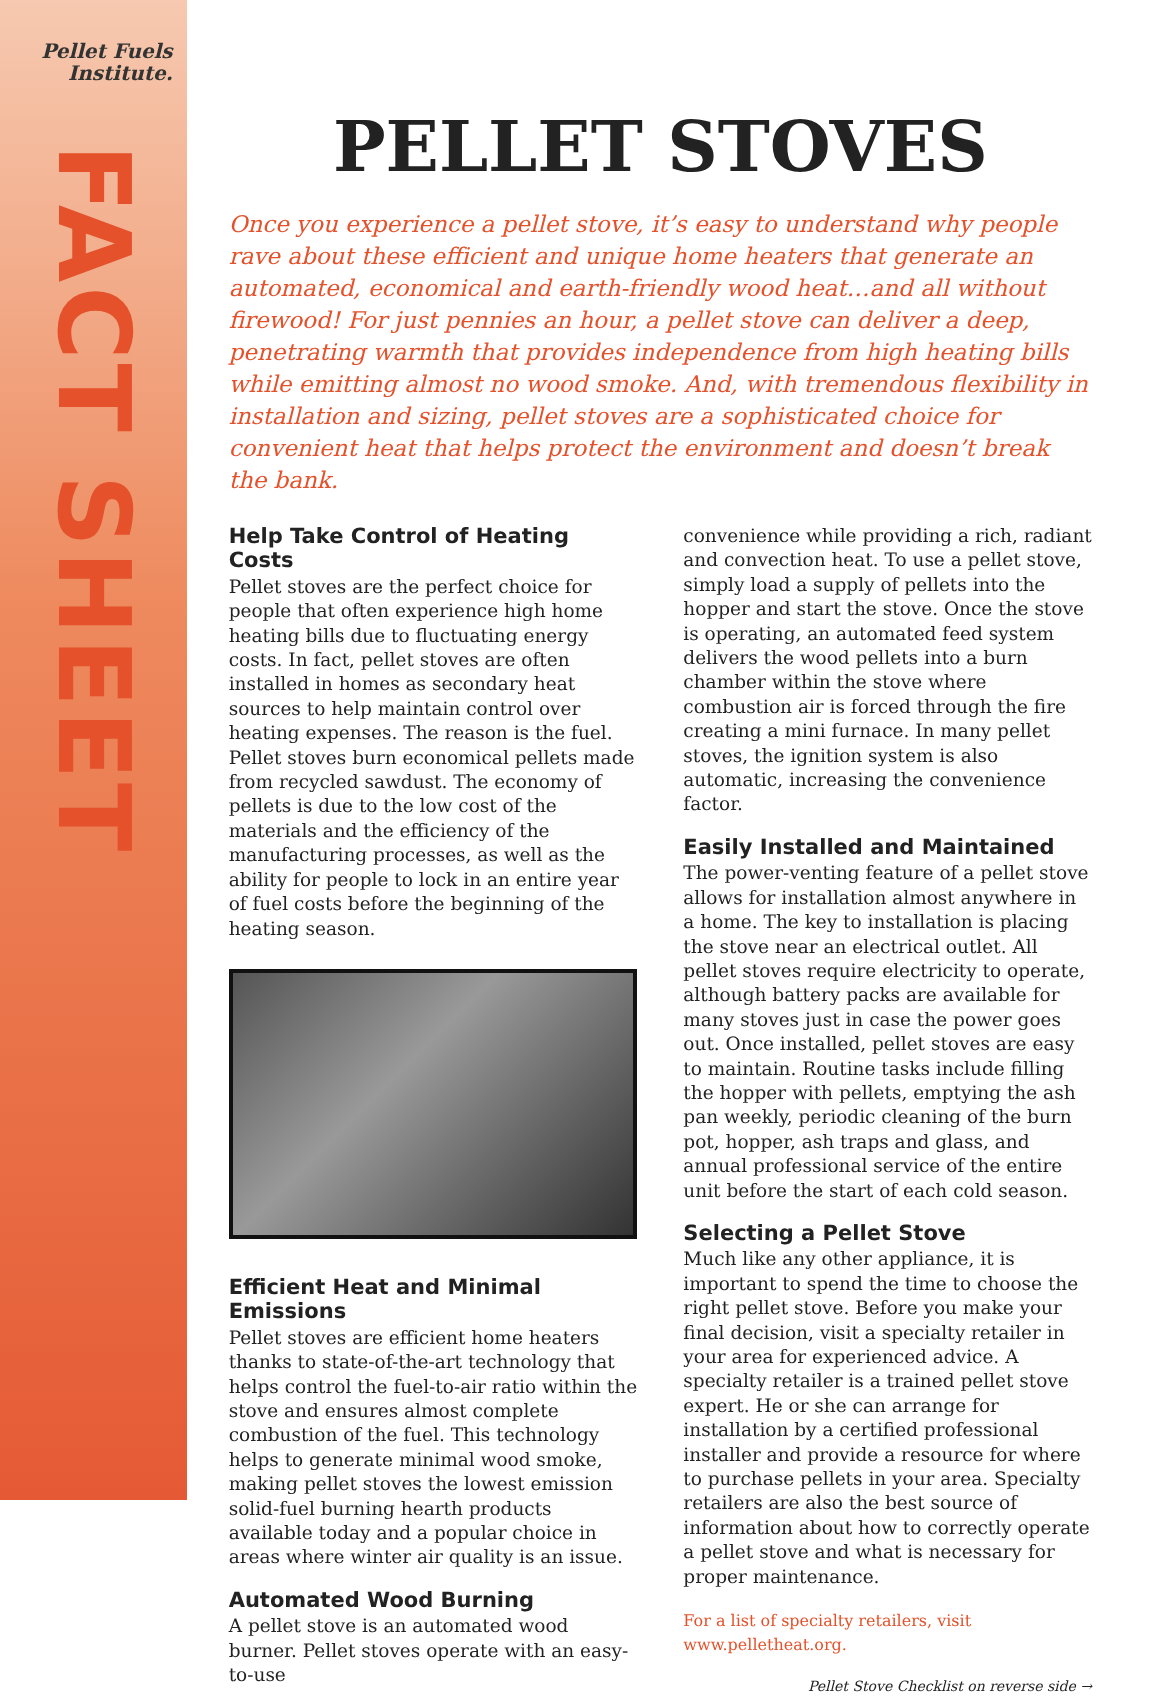Pellet Fuels
Institute.
FACT SHEET
PELLET STOVES
Once you experience a pellet stove, it’s easy to understand why people rave about these efficient and unique home heaters that generate an automated, economical and earth-friendly wood heat…and all without firewood! For just pennies an hour, a pellet stove can deliver a deep, penetrating warmth that provides independence from high heating bills while emitting almost no wood smoke. And, with tremendous flexibility in installation and sizing, pellet stoves are a sophisticated choice for convenient heat that helps protect the environment and doesn’t break the bank.
Help Take Control of Heating Costs
Pellet stoves are the perfect choice for people that often experience high home heating bills due to fluctuating energy costs. In fact, pellet stoves are often installed in homes as secondary heat sources to help maintain control over heating expenses. The reason is the fuel. Pellet stoves burn economical pellets made from recycled sawdust. The economy of pellets is due to the low cost of the materials and the efficiency of the manufacturing processes, as well as the ability for people to lock in an entire year of fuel costs before the beginning of the heating season.
Efficient Heat and Minimal Emissions
Pellet stoves are efficient home heaters thanks to state-of-the-art technology that helps control the fuel-to-air ratio within the stove and ensures almost complete combustion of the fuel. This technology helps to generate minimal wood smoke, making pellet stoves the lowest emission solid-fuel burning hearth products available today and a popular choice in areas where winter air quality is an issue.
Automated Wood Burning
A pellet stove is an automated wood burner. Pellet stoves operate with an easy-to-use
convenience while providing a rich, radiant and convection heat. To use a pellet stove, simply load a supply of pellets into the hopper and start the stove. Once the stove is operating, an automated feed system delivers the wood pellets into a burn chamber within the stove where combustion air is forced through the fire creating a mini furnace. In many pellet stoves, the ignition system is also automatic, increasing the convenience factor.
Easily Installed and Maintained
The power-venting feature of a pellet stove allows for installation almost anywhere in a home. The key to installation is placing the stove near an electrical outlet. All pellet stoves require electricity to operate, although battery packs are available for many stoves just in case the power goes out. Once installed, pellet stoves are easy to maintain. Routine tasks include filling the hopper with pellets, emptying the ash pan weekly, periodic cleaning of the burn pot, hopper, ash traps and glass, and annual professional service of the entire unit before the start of each cold season.
Selecting a Pellet Stove
Much like any other appliance, it is important to spend the time to choose the right pellet stove. Before you make your final decision, visit a specialty retailer in your area for experienced advice. A specialty retailer is a trained pellet stove expert. He or she can arrange for installation by a certified professional installer and provide a resource for where to purchase pellets in your area. Specialty retailers are also the best source of information about how to correctly operate a pellet stove and what is necessary for proper maintenance.
For a list of specialty retailers, visit www.pelletheat.org.
Pellet Stove Checklist on reverse side →